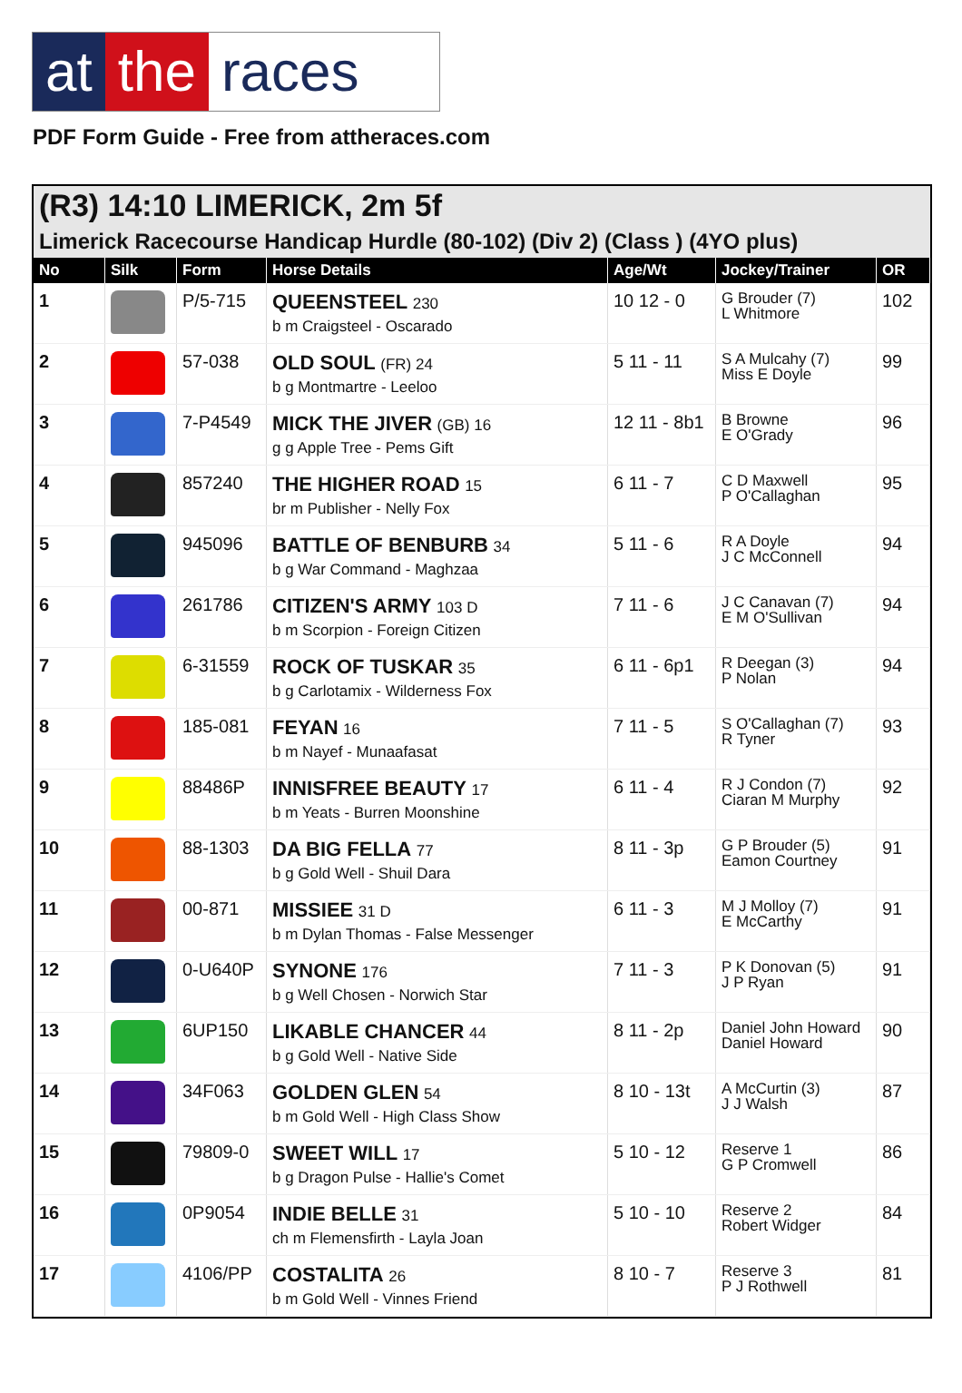at the races
PDF Form Guide - Free from attheraces.com
(R3) 14:10 LIMERICK, 2m 5f
Limerick Racecourse Handicap Hurdle (80-102) (Div 2) (Class ) (4YO plus)
| No | Silk | Form | Horse Details | Age/Wt | Jockey/Trainer | OR |
| --- | --- | --- | --- | --- | --- | --- |
| 1 | | P/5-715 | QUEENSTEEL 230 b m Craigsteel - Oscarado | 10 12 - 0 | G Brouder (7) L Whitmore | 102 |
| 2 | | 57-038 | OLD SOUL (FR) 24 b g Montmartre - Leeloo | 5 11 - 11 | S A Mulcahy (7) Miss E Doyle | 99 |
| 3 | | 7-P4549 | MICK THE JIVER (GB) 16 g g Apple Tree - Pems Gift | 12 11 - 8b1 | B Browne E O'Grady | 96 |
| 4 | | 857240 | THE HIGHER ROAD 15 br m Publisher - Nelly Fox | 6 11 - 7 | C D Maxwell P O'Callaghan | 95 |
| 5 | | 945096 | BATTLE OF BENBURB 34 b g War Command - Maghzaa | 5 11 - 6 | R A Doyle J C McConnell | 94 |
| 6 | | 261786 | CITIZEN'S ARMY 103 D b m Scorpion - Foreign Citizen | 7 11 - 6 | J C Canavan (7) E M O'Sullivan | 94 |
| 7 | | 6-31559 | ROCK OF TUSKAR 35 b g Carlotamix - Wilderness Fox | 6 11 - 6p1 | R Deegan (3) P Nolan | 94 |
| 8 | | 185-081 | FEYAN 16 b m Nayef - Munaafasat | 7 11 - 5 | S O'Callaghan (7) R Tyner | 93 |
| 9 | | 88486P | INNISFREE BEAUTY 17 b m Yeats - Burren Moonshine | 6 11 - 4 | R J Condon (7) Ciaran M Murphy | 92 |
| 10 | | 88-1303 | DA BIG FELLA 77 b g Gold Well - Shuil Dara | 8 11 - 3p | G P Brouder (5) Eamon Courtney | 91 |
| 11 | | 00-871 | MISSIEE 31 D b m Dylan Thomas - False Messenger | 6 11 - 3 | M J Molloy (7) E McCarthy | 91 |
| 12 | | 0-U640P | SYNONE 176 b g Well Chosen - Norwich Star | 7 11 - 3 | P K Donovan (5) J P Ryan | 91 |
| 13 | | 6UP150 | LIKABLE CHANCER 44 b g Gold Well - Native Side | 8 11 - 2p | Daniel John Howard Daniel Howard | 90 |
| 14 | | 34F063 | GOLDEN GLEN 54 b m Gold Well - High Class Show | 8 10 - 13t | A McCurtin (3) J J Walsh | 87 |
| 15 | | 79809-0 | SWEET WILL 17 b g Dragon Pulse - Hallie's Comet | 5 10 - 12 | Reserve 1 G P Cromwell | 86 |
| 16 | | 0P9054 | INDIE BELLE 31 ch m Flemensfirth - Layla Joan | 5 10 - 10 | Reserve 2 Robert Widger | 84 |
| 17 | | 4106/PP | COSTALITA 26 b m Gold Well - Vinnes Friend | 8 10 - 7 | Reserve 3 P J Rothwell | 81 |